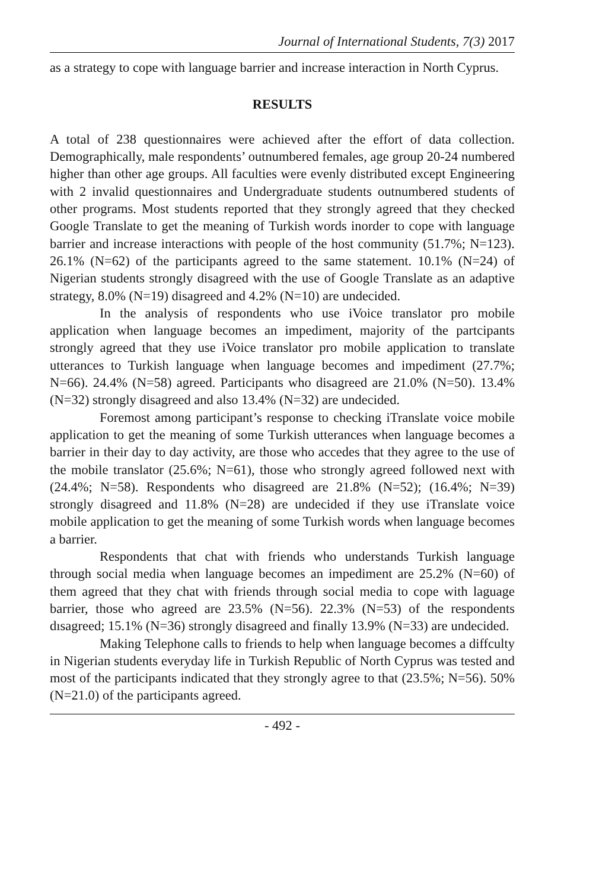Journal of International Students, 7(3) 2017
as a strategy to cope with language barrier and increase interaction in North Cyprus.
RESULTS
A total of 238 questionnaires were achieved after the effort of data collection. Demographically, male respondents’ outnumbered females, age group 20-24 numbered higher than other age groups. All faculties were evenly distributed except Engineering with 2 invalid questionnaires and Undergraduate students outnumbered students of other programs. Most students reported that they strongly agreed that they checked Google Translate to get the meaning of Turkish words inorder to cope with language barrier and increase interactions with people of the host community (51.7%; N=123). 26.1% (N=62) of the participants agreed to the same statement. 10.1% (N=24) of Nigerian students strongly disagreed with the use of Google Translate as an adaptive strategy, 8.0% (N=19) disagreed and 4.2% (N=10) are undecided.
In the analysis of respondents who use iVoice translator pro mobile application when language becomes an impediment, majority of the partcipants strongly agreed that they use iVoice translator pro mobile application to translate utterances to Turkish language when language becomes and impediment (27.7%; N=66). 24.4% (N=58) agreed. Participants who disagreed are 21.0% (N=50). 13.4% (N=32) strongly disagreed and also 13.4% (N=32) are undecided.
Foremost among participant’s response to checking iTranslate voice mobile application to get the meaning of some Turkish utterances when language becomes a barrier in their day to day activity, are those who accedes that they agree to the use of the mobile translator (25.6%; N=61), those who strongly agreed followed next with (24.4%; N=58). Respondents who disagreed are 21.8% (N=52); (16.4%; N=39) strongly disagreed and 11.8% (N=28) are undecided if they use iTranslate voice mobile application to get the meaning of some Turkish words when language becomes a barrier.
Respondents that chat with friends who understands Turkish language through social media when language becomes an impediment are 25.2% (N=60) of them agreed that they chat with friends through social media to cope with laguage barrier, those who agreed are 23.5% (N=56). 22.3% (N=53) of the respondents dısagreed; 15.1% (N=36) strongly disagreed and finally 13.9% (N=33) are undecided.
Making Telephone calls to friends to help when language becomes a diffculty in Nigerian students everyday life in Turkish Republic of North Cyprus was tested and most of the participants indicated that they strongly agree to that (23.5%; N=56). 50% (N=21.0) of the participants agreed.
- 492 -